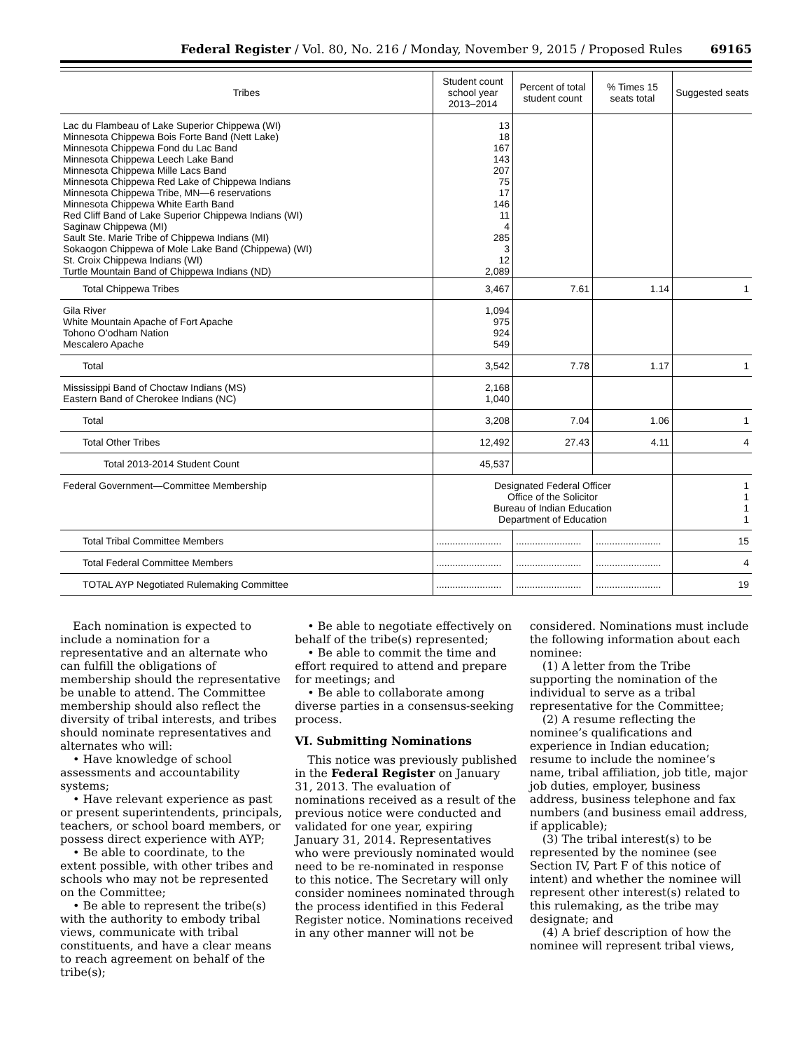Federal Register / Vol. 80, No. 216 / Monday, November 9, 2015 / Proposed Rules 69165
| Tribes | Student count school year 2013–2014 | Percent of total student count | % Times 15 seats total | Suggested seats |
| --- | --- | --- | --- | --- |
| Lac du Flambeau of Lake Superior Chippewa (WI) Minnesota Chippewa Bois Forte Band (Nett Lake) Minnesota Chippewa Fond du Lac Band Minnesota Chippewa Leech Lake Band Minnesota Chippewa Mille Lacs Band Minnesota Chippewa Red Lake of Chippewa Indians Minnesota Chippewa Tribe, MN—6 reservations Minnesota Chippewa White Earth Band Red Cliff Band of Lake Superior Chippewa Indians (WI) Saginaw Chippewa (MI) Sault Ste. Marie Tribe of Chippewa Indians (MI) Sokaogon Chippewa of Mole Lake Band (Chippewa) (WI) St. Croix Chippewa Indians (WI) Turtle Mountain Band of Chippewa Indians (ND) | 13 18 167 143 207 75 17 146 11 4 285 3 12 2,089 | | | |
| Total Chippewa Tribes | 3,467 | 7.61 | 1.14 | 1 |
| Gila River White Mountain Apache of Fort Apache Tohono O’odham Nation Mescalero Apache | 1,094 975 924 549 | | | |
| Total | 3,542 | 7.78 | 1.17 | 1 |
| Mississippi Band of Choctaw Indians (MS) Eastern Band of Cherokee Indians (NC) | 2,168 1,040 | | | |
| Total | 3,208 | 7.04 | 1.06 | 1 |
| Total Other Tribes | 12,492 | 27.43 | 4.11 | 4 |
| Total 2013-2014 Student Count | 45,537 | | | |
| Federal Government—Committee Membership | Designated Federal Officer Office of the Solicitor Bureau of Indian Education Department of Education | | | 1 1 1 1 |
| Total Tribal Committee Members | ........................ | ........................ | ........................ | 15 |
| Total Federal Committee Members | ........................ | ........................ | ........................ | 4 |
| TOTAL AYP Negotiated Rulemaking Committee | ........................ | ........................ | ........................ | 19 |
Each nomination is expected to include a nomination for a representative and an alternate who can fulfill the obligations of membership should the representative be unable to attend. The Committee membership should also reflect the diversity of tribal interests, and tribes should nominate representatives and alternates who will:
• Have knowledge of school assessments and accountability systems;
• Have relevant experience as past or present superintendents, principals, teachers, or school board members, or possess direct experience with AYP;
• Be able to coordinate, to the extent possible, with other tribes and schools who may not be represented on the Committee;
• Be able to represent the tribe(s) with the authority to embody tribal views, communicate with tribal constituents, and have a clear means to reach agreement on behalf of the tribe(s);
• Be able to negotiate effectively on behalf of the tribe(s) represented;
• Be able to commit the time and effort required to attend and prepare for meetings; and
• Be able to collaborate among diverse parties in a consensus-seeking process.
VI. Submitting Nominations
This notice was previously published in the Federal Register on January 31, 2013. The evaluation of nominations received as a result of the previous notice were conducted and validated for one year, expiring January 31, 2014. Representatives who were previously nominated would need to be re-nominated in response to this notice. The Secretary will only consider nominees nominated through the process identified in this Federal Register notice. Nominations received in any other manner will not be
considered. Nominations must include the following information about each nominee:
(1) A letter from the Tribe supporting the nomination of the individual to serve as a tribal representative for the Committee;
(2) A resume reflecting the nominee’s qualifications and experience in Indian education; resume to include the nominee’s name, tribal affiliation, job title, major job duties, employer, business address, business telephone and fax numbers (and business email address, if applicable);
(3) The tribal interest(s) to be represented by the nominee (see Section IV, Part F of this notice of intent) and whether the nominee will represent other interest(s) related to this rulemaking, as the tribe may designate; and
(4) A brief description of how the nominee will represent tribal views,